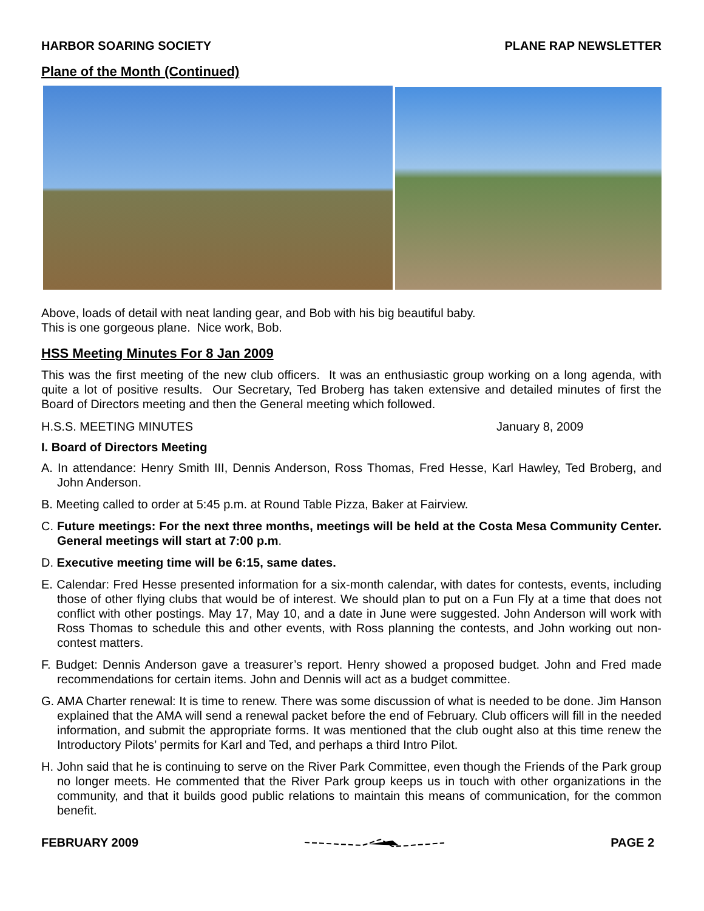HARBOR SOARING SOCIETY PLANE RAP NEWSLETTER
Plane of the Month (Continued)
Above, loads of detail with neat landing gear, and Bob with his big beautiful baby.
This is one gorgeous plane. Nice work, Bob.
HSS Meeting Minutes For 8 Jan 2009
This was the first meeting of the new club officers. It was an enthusiastic group working on a long agenda, with quite a lot of positive results. Our Secretary, Ted Broberg has taken extensive and detailed minutes of first the Board of Directors meeting and then the General meeting which followed.
H.S.S. MEETING MINUTES January 8, 2009
I. Board of Directors Meeting
A. In attendance: Henry Smith III, Dennis Anderson, Ross Thomas, Fred Hesse, Karl Hawley, Ted Broberg, and John Anderson.
B. Meeting called to order at 5:45 p.m. at Round Table Pizza, Baker at Fairview.
C. Future meetings: For the next three months, meetings will be held at the Costa Mesa Community Center. General meetings will start at 7:00 p.m.
D. Executive meeting time will be 6:15, same dates.
E. Calendar: Fred Hesse presented information for a six-month calendar, with dates for contests, events, including those of other flying clubs that would be of interest. We should plan to put on a Fun Fly at a time that does not conflict with other postings. May 17, May 10, and a date in June were suggested. John Anderson will work with Ross Thomas to schedule this and other events, with Ross planning the contests, and John working out non-contest matters.
F. Budget: Dennis Anderson gave a treasurer’s report. Henry showed a proposed budget. John and Fred made recommendations for certain items. John and Dennis will act as a budget committee.
G. AMA Charter renewal: It is time to renew. There was some discussion of what is needed to be done. Jim Hanson explained that the AMA will send a renewal packet before the end of February. Club officers will fill in the needed information, and submit the appropriate forms. It was mentioned that the club ought also at this time renew the Introductory Pilots’ permits for Karl and Ted, and perhaps a third Intro Pilot.
H. John said that he is continuing to serve on the River Park Committee, even though the Friends of the Park group no longer meets. He commented that the River Park group keeps us in touch with other organizations in the community, and that it builds good public relations to maintain this means of communication, for the common benefit.
FEBRUARY 2009 PAGE 2